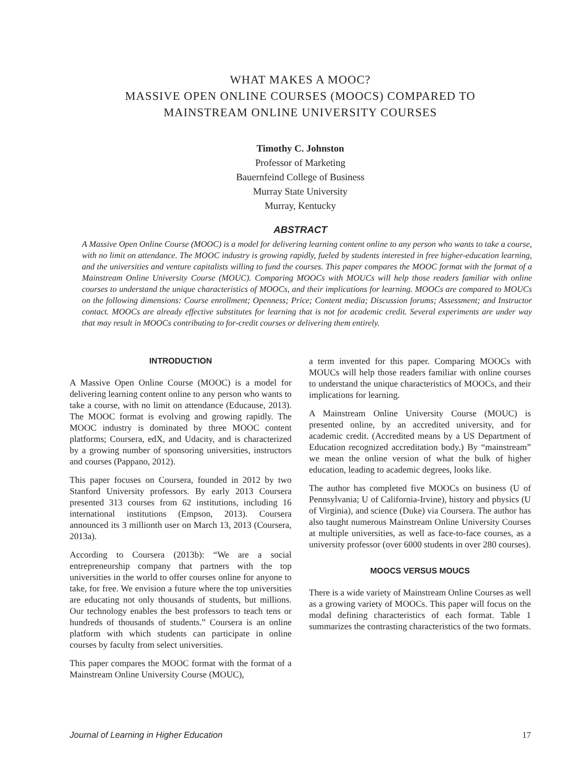WHAT MAKES A MOOC?
MASSIVE OPEN ONLINE COURSES (MOOCS) COMPARED TO
MAINSTREAM ONLINE UNIVERSITY COURSES
Timothy C. Johnston
Professor of Marketing
Bauernfeind College of Business
Murray State University
Murray, Kentucky
ABSTRACT
A Massive Open Online Course (MOOC) is a model for delivering learning content online to any person who wants to take a course, with no limit on attendance. The MOOC industry is growing rapidly, fueled by students interested in free higher-education learning, and the universities and venture capitalists willing to fund the courses. This paper compares the MOOC format with the format of a Mainstream Online University Course (MOUC). Comparing MOOCs with MOUCs will help those readers familiar with online courses to understand the unique characteristics of MOOCs, and their implications for learning. MOOCs are compared to MOUCs on the following dimensions: Course enrollment; Openness; Price; Content media; Discussion forums; Assessment; and Instructor contact. MOOCs are already effective substitutes for learning that is not for academic credit. Several experiments are under way that may result in MOOCs contributing to for-credit courses or delivering them entirely.
INTRODUCTION
A Massive Open Online Course (MOOC) is a model for delivering learning content online to any person who wants to take a course, with no limit on attendance (Educause, 2013). The MOOC format is evolving and growing rapidly. The MOOC industry is dominated by three MOOC content platforms; Coursera, edX, and Udacity, and is characterized by a growing number of sponsoring universities, instructors and courses (Pappano, 2012).
This paper focuses on Coursera, founded in 2012 by two Stanford University professors. By early 2013 Coursera presented 313 courses from 62 institutions, including 16 international institutions (Empson, 2013). Coursera announced its 3 millionth user on March 13, 2013 (Coursera, 2013a).
According to Coursera (2013b): “We are a social entrepreneurship company that partners with the top universities in the world to offer courses online for anyone to take, for free. We envision a future where the top universities are educating not only thousands of students, but millions. Our technology enables the best professors to teach tens or hundreds of thousands of students.” Coursera is an online platform with which students can participate in online courses by faculty from select universities.
This paper compares the MOOC format with the format of a Mainstream Online University Course (MOUC),
a term invented for this paper. Comparing MOOCs with MOUCs will help those readers familiar with online courses to understand the unique characteristics of MOOCs, and their implications for learning.
A Mainstream Online University Course (MOUC) is presented online, by an accredited university, and for academic credit. (Accredited means by a US Department of Education recognized accreditation body.) By “mainstream” we mean the online version of what the bulk of higher education, leading to academic degrees, looks like.
The author has completed five MOOCs on business (U of Pennsylvania; U of California-Irvine), history and physics (U of Virginia), and science (Duke) via Coursera. The author has also taught numerous Mainstream Online University Courses at multiple universities, as well as face-to-face courses, as a university professor (over 6000 students in over 280 courses).
MOOCS VERSUS MOUCS
There is a wide variety of Mainstream Online Courses as well as a growing variety of MOOCs. This paper will focus on the modal defining characteristics of each format. Table 1 summarizes the contrasting characteristics of the two formats.
Journal of Learning in Higher Education 17